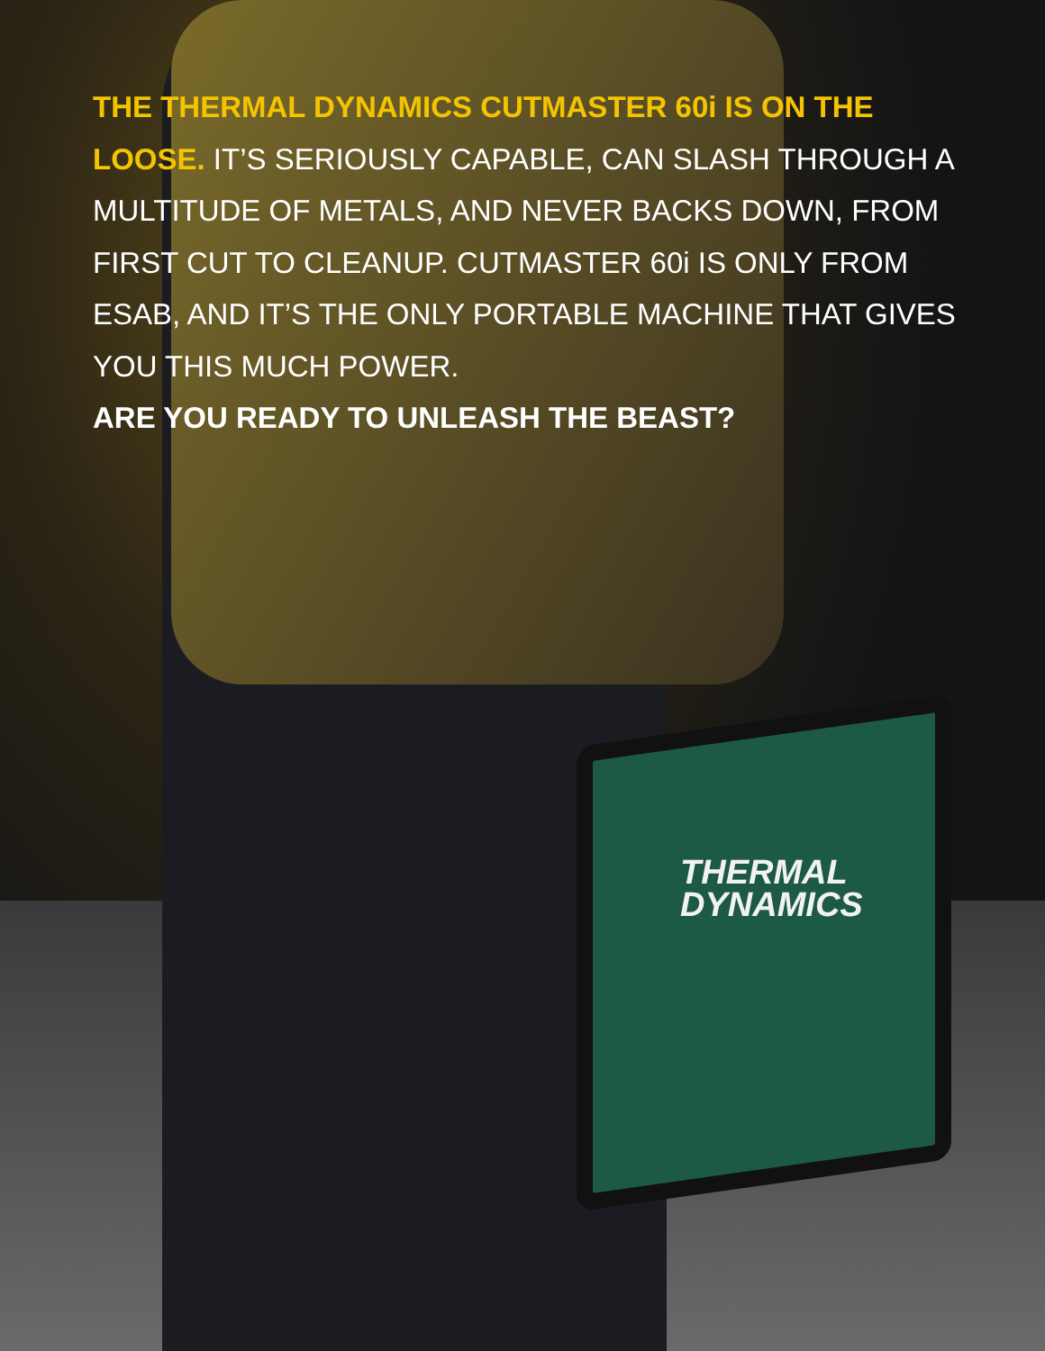THERMAL
DYNAMICS
THE THERMAL DYNAMICS CUTMASTER 60i IS ON THE LOOSE. IT’S SERIOUSLY CAPABLE, CAN SLASH THROUGH A MULTITUDE OF METALS, AND NEVER BACKS DOWN, FROM FIRST CUT TO CLEANUP. CUTMASTER 60i IS ONLY FROM ESAB, AND IT’S THE ONLY PORTABLE MACHINE THAT GIVES YOU THIS MUCH POWER.
ARE YOU READY TO UNLEASH THE BEAST?